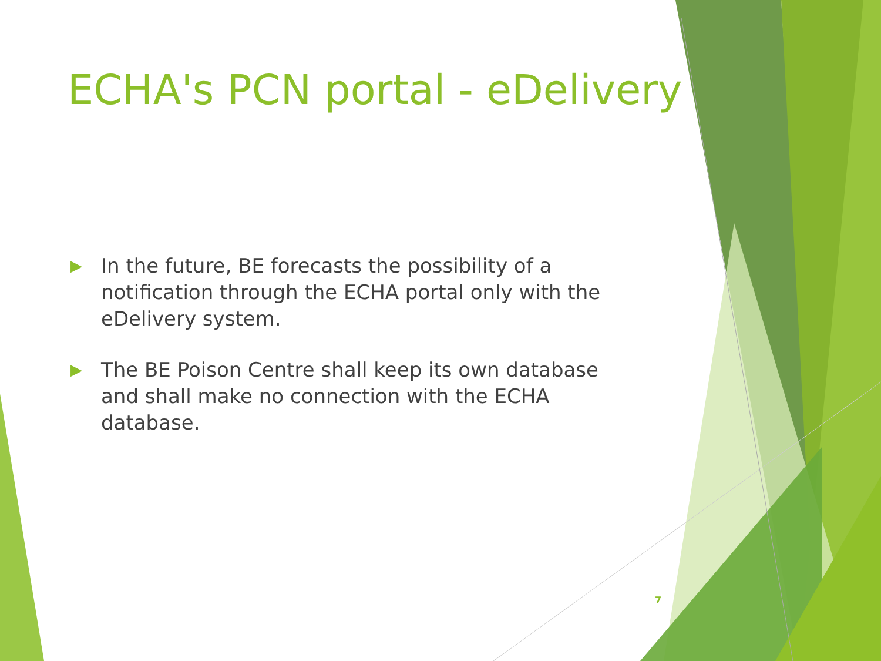ECHA's PCN portal - eDelivery
▶ In the future, BE forecasts the possibility of a notification through the ECHA portal only with the eDelivery system.
▶ The BE Poison Centre shall keep its own database and shall make no connection with the ECHA database.
7